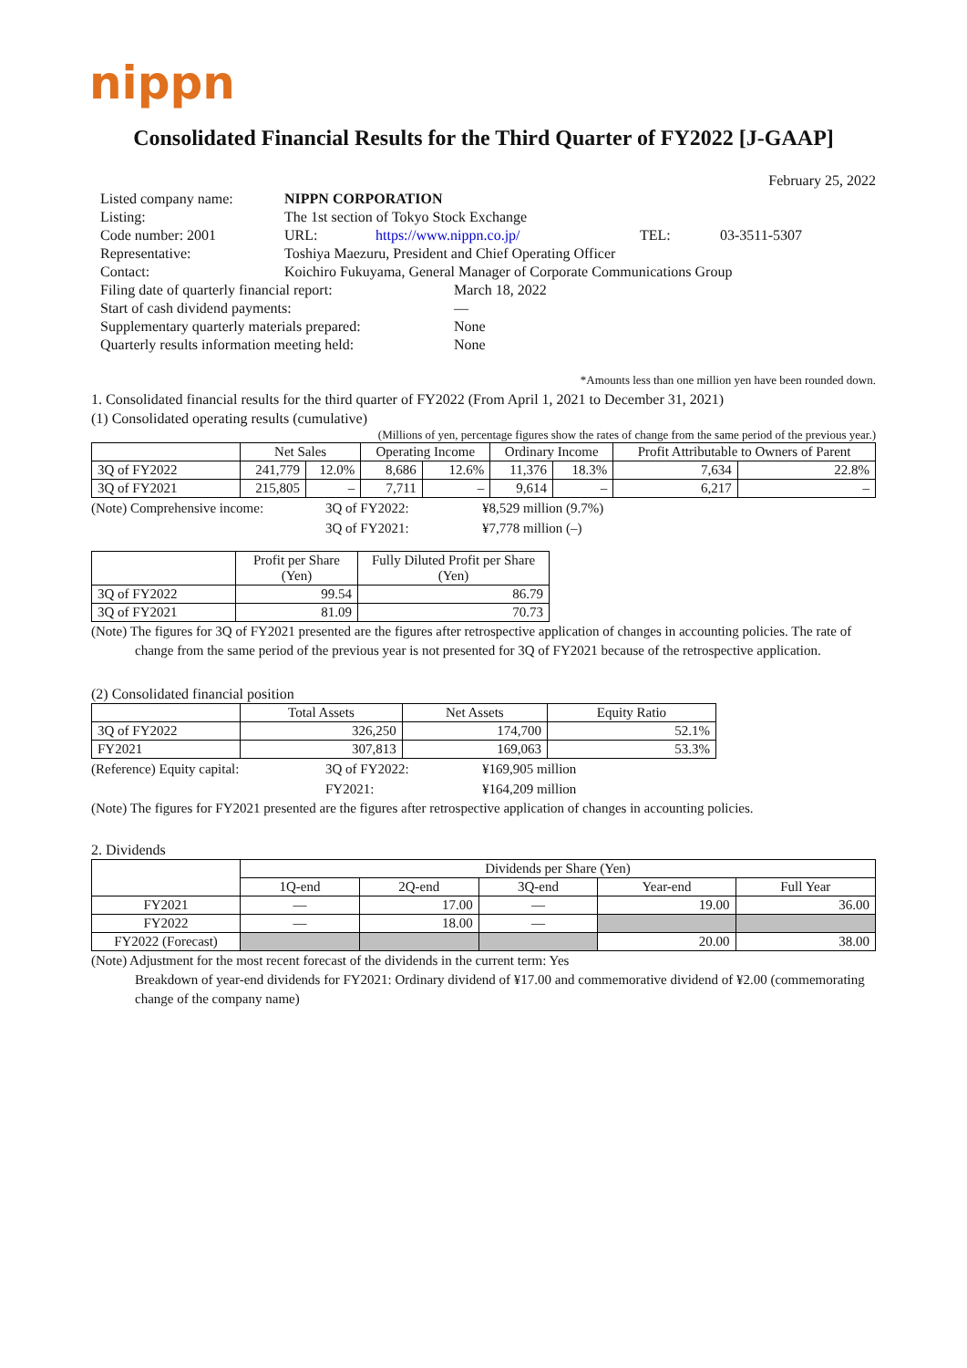nippn
Consolidated Financial Results for the Third Quarter of FY2022 [J-GAAP]
February 25, 2022
| Listed company name: | NIPPN CORPORATION | | | |
| Listing: | The 1st section of Tokyo Stock Exchange | | | |
| Code number: 2001 | URL: | https://www.nippn.co.jp/ | TEL: | 03-3511-5307 |
| Representative: | Toshiya Maezuru, President and Chief Operating Officer | | | |
| Contact: | Koichiro Fukuyama, General Manager of Corporate Communications Group | | | |
| Filing date of quarterly financial report: | March 18, 2022 |
| Start of cash dividend payments: | — |
| Supplementary quarterly materials prepared: | None |
| Quarterly results information meeting held: | None |
*Amounts less than one million yen have been rounded down.
1. Consolidated financial results for the third quarter of FY2022 (From April 1, 2021 to December 31, 2021)
(1) Consolidated operating results (cumulative)
(Millions of yen, percentage figures show the rates of change from the same period of the previous year.)
| | Net Sales | | Operating Income | | Ordinary Income | | Profit Attributable to Owners of Parent | |
| --- | --- | --- | --- | --- | --- | --- | --- | --- |
| 3Q of FY2022 | 241,779 | 12.0% | 8,686 | 12.6% | 11,376 | 18.3% | 7,634 | 22.8% |
| 3Q of FY2021 | 215,805 | – | 7,711 | – | 9,614 | – | 6,217 | – |
| (Note) Comprehensive income: | 3Q of FY2022: | ¥8,529 million (9.7%) |
| | 3Q of FY2021: | ¥7,778 million (–) |
| | Profit per Share (Yen) | Fully Diluted Profit per Share (Yen) |
| --- | --- | --- |
| 3Q of FY2022 | 99.54 | 86.79 |
| 3Q of FY2021 | 81.09 | 70.73 |
(Note) The figures for 3Q of FY2021 presented are the figures after retrospective application of changes in accounting policies. The rate of change from the same period of the previous year is not presented for 3Q of FY2021 because of the retrospective application.
(2) Consolidated financial position
| | Total Assets | Net Assets | Equity Ratio |
| --- | --- | --- | --- |
| 3Q of FY2022 | 326,250 | 174,700 | 52.1% |
| FY2021 | 307,813 | 169,063 | 53.3% |
| (Reference) Equity capital: | 3Q of FY2022: | ¥169,905 million |
| | FY2021: | ¥164,209 million |
(Note) The figures for FY2021 presented are the figures after retrospective application of changes in accounting policies.
2. Dividends
| | Dividends per Share (Yen) | | | | |
| --- | --- | --- | --- | --- | --- |
| | 1Q-end | 2Q-end | 3Q-end | Year-end | Full Year |
| FY2021 | — | 17.00 | — | 19.00 | 36.00 |
| FY2022 | — | 18.00 | — | | |
| FY2022 (Forecast) | | | | 20.00 | 38.00 |
(Note) Adjustment for the most recent forecast of the dividends in the current term: Yes
Breakdown of year-end dividends for FY2021: Ordinary dividend of ¥17.00 and commemorative dividend of ¥2.00 (commemorating change of the company name)